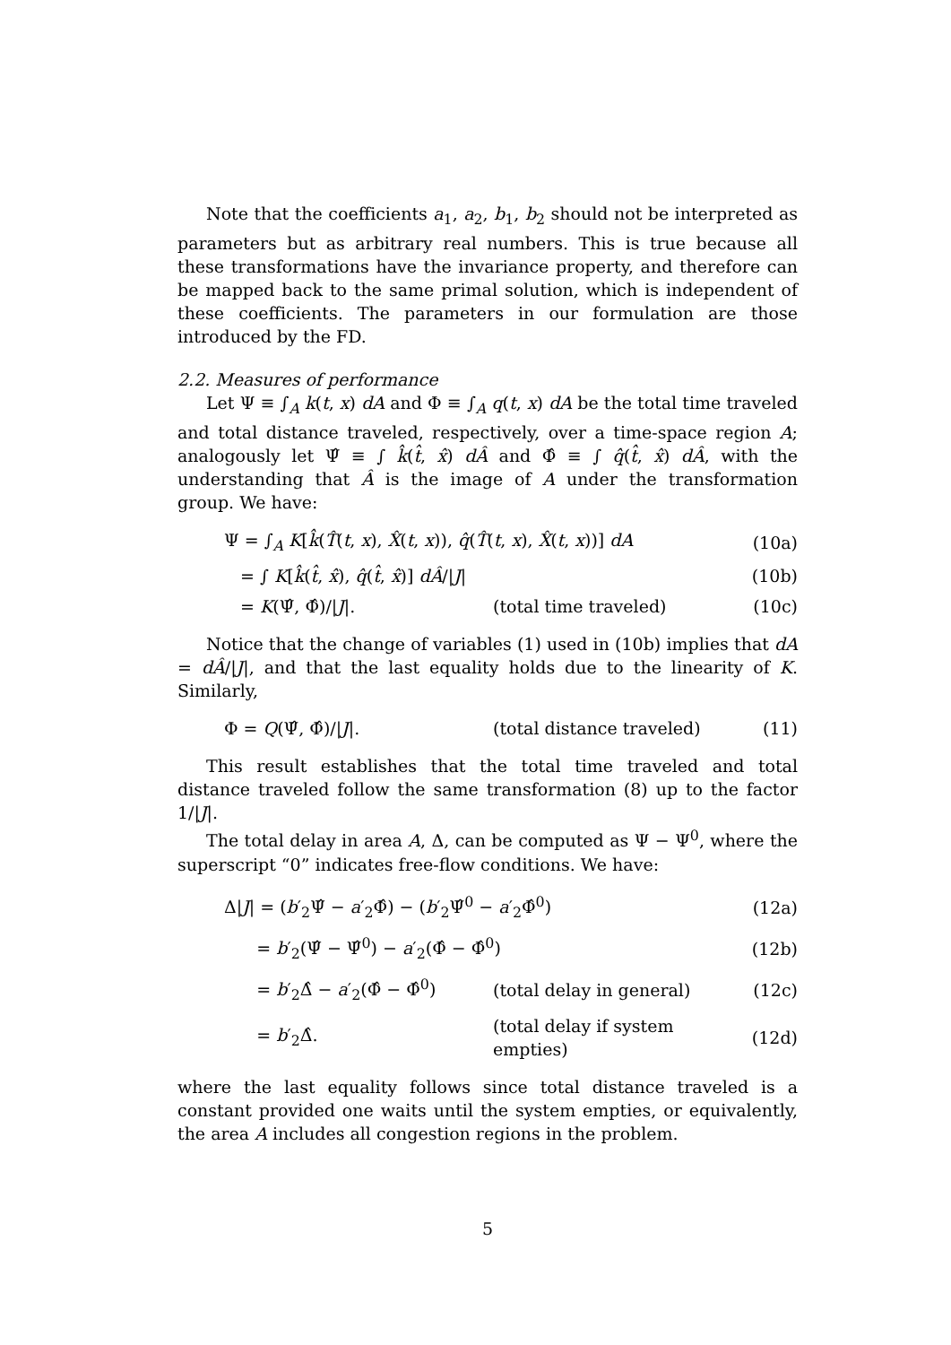Note that the coefficients a<sub>1</sub>, a<sub>2</sub>, b<sub>1</sub>, b<sub>2</sub> should not be interpreted as parameters but as arbitrary real numbers. This is true because all these transformations have the invariance property, and therefore can be mapped back to the same primal solution, which is independent of these coefficients. The parameters in our formulation are those introduced by the FD.
2.2. Measures of performance
Let Ψ ≡ ∫<sub>A</sub> k(t, x) dA and Φ ≡ ∫<sub>A</sub> q(t, x) dA be the total time traveled and total distance traveled, respectively, over a time-space region A; analogously let Ψ̂ ≡ ∫ k̂(t̂, x̂) dÂ and Φ̂ ≡ ∫ q̂(t̂, x̂) dÂ, with the understanding that Â is the image of A under the transformation group. We have:
| Ψ = ∫<sub>A</sub> K [ k̂ ( T̂ ( t , x ), X̂ ( t , x )), q̂ ( T̂ ( t , x ), X̂ ( t , x ))] dA | | (10a) |
| = ∫ K [ k̂ ( t̂ , x̂ ), q̂ ( t̂ , x̂ )] dÂ // J / | | (10b) |
| = K (Ψ̂, Φ̂)// J /. | (total time traveled) | (10c) |
Notice that the change of variables (1) used in (10b) implies that dA = dÂ/|J|, and that the last equality holds due to the linearity of K. Similarly,
| Φ = Q (Ψ̂, Φ̂)// J /. | (total distance traveled) | (11) |
This result establishes that the total time traveled and total distance traveled follow the same transformation (8) up to the factor 1/|J|.
The total delay in area A, Δ, can be computed as Ψ − Ψ<sup>0</sup>, where the superscript “0” indicates free-flow conditions. We have:
| Δ/ J / = ( b ′<sub>2</sub>Ψ̂ − a ′<sub>2</sub>Φ̂) − ( b ′<sub>2</sub>Ψ̂<sup>0</sup> − a ′<sub>2</sub>Φ̂<sup>0</sup>) | | (12a) |
| = b ′<sub>2</sub>(Ψ̂ − Ψ̂<sup>0</sup>) − a ′<sub>2</sub>(Φ̂ − Φ̂<sup>0</sup>) | | (12b) |
| = b ′<sub>2</sub>Δ̂ − a ′<sub>2</sub>(Φ̂ − Φ̂<sup>0</sup>) | (total delay in general) | (12c) |
| = b ′<sub>2</sub>Δ̂. | (total delay if system empties) | (12d) |
where the last equality follows since total distance traveled is a constant provided one waits until the system empties, or equivalently, the area A includes all congestion regions in the problem.
5